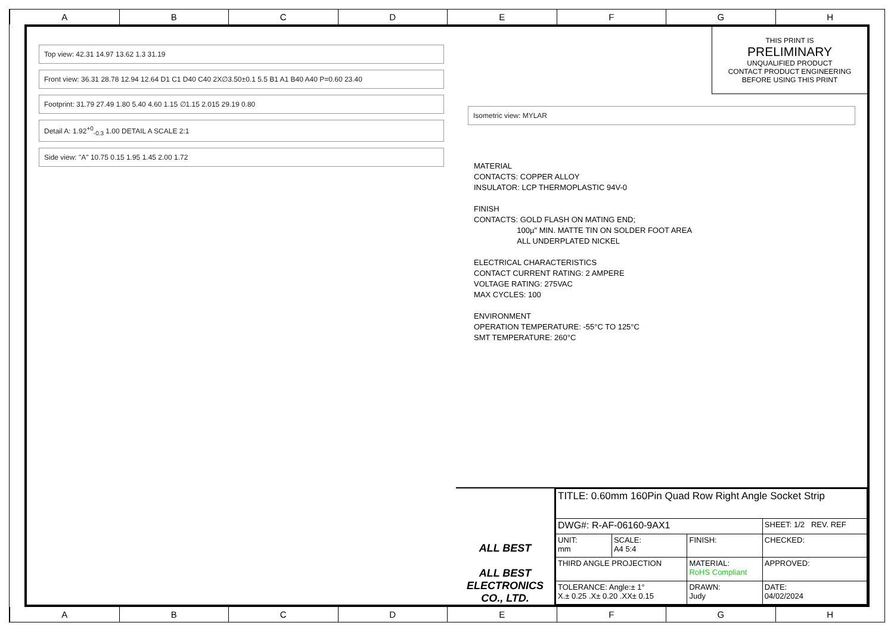A B C D E F G H
Top view: 42.31 14.97 13.62 1.3 31.19
Front view: 36.31 28.78 12.94 12.64 D1 C1 D40 C40 2X∅3.50±0.1 5.5 B1 A1 B40 A40 P=0.60 23.40
Footprint: 31.79 27.49 1.80 5.40 4.60 1.15 ∅1.15 2.015 29.19 0.80
Detail A: 1.92<sup>+0</sup><sub>-0.3</sub> 1.00 DETAIL A SCALE 2:1
Side view: "A" 10.75 0.15 1.95 1.45 2.00 1.72
THIS PRINT IS
PRELIMINARY
UNQUALIFIED PRODUCT
CONTACT PRODUCT ENGINEERING
BEFORE USING THIS PRINT
Isometric view: MYLAR
MATERIAL
CONTACTS: COPPER ALLOY
INSULATOR: LCP THERMOPLASTIC 94V-0
FINISH
CONTACTS: GOLD FLASH ON MATING END;
100µ" MIN. MATTE TIN ON SOLDER FOOT AREA
ALL UNDERPLATED NICKEL
ELECTRICAL CHARACTERISTICS
CONTACT CURRENT RATING: 2 AMPERE
VOLTAGE RATING: 275VAC
MAX CYCLES: 100
ENVIRONMENT
OPERATION TEMPERATURE: -55°C TO 125°C
SMT TEMPERATURE: 260°C
ALL BEST
ALL BEST
ELECTRONICS
CO., LTD.
| TITLE: 0.60mm 160Pin Quad Row Right Angle Socket Strip | | | |
| DWG#: R-AF-06160-9AX1 | | | SHEET: 1/2 REV. REF |
| UNIT: mm | SCALE: A4 5:4 | FINISH: | CHECKED: |
| THIRD ANGLE PROJECTION | | MATERIAL: RoHS Compliant | APPROVED: |
| TOLERANCE: Angle:± 1° X.± 0.25 .X± 0.20 .XX± 0.15 | | DRAWN: Judy | DATE: 04/02/2024 |
A B C D E F G H